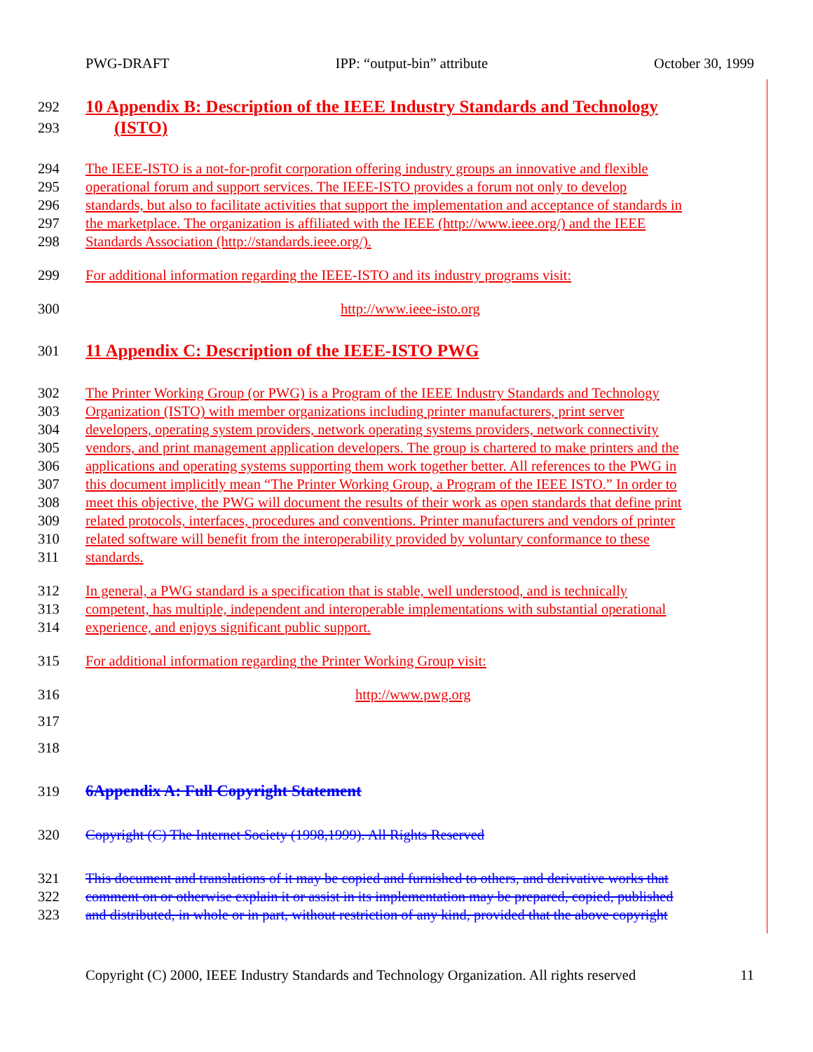PWG-DRAFT IPP: “output-bin” attribute October 30, 1999
292 10 Appendix B: Description of the IEEE Industry Standards and Technology
293 (ISTO)
294 The IEEE-ISTO is a not-for-profit corporation offering industry groups an innovative and flexible
295 operational forum and support services. The IEEE-ISTO provides a forum not only to develop
296 standards, but also to facilitate activities that support the implementation and acceptance of standards in
297 the marketplace. The organization is affiliated with the IEEE (http://www.ieee.org/) and the IEEE
298 Standards Association (http://standards.ieee.org/).
299 For additional information regarding the IEEE-ISTO and its industry programs visit:
300 http://www.ieee-isto.org
301 11 Appendix C: Description of the IEEE-ISTO PWG
302 The Printer Working Group (or PWG) is a Program of the IEEE Industry Standards and Technology
303 Organization (ISTO) with member organizations including printer manufacturers, print server
304 developers, operating system providers, network operating systems providers, network connectivity
305 vendors, and print management application developers. The group is chartered to make printers and the
306 applications and operating systems supporting them work together better. All references to the PWG in
307 this document implicitly mean “The Printer Working Group, a Program of the IEEE ISTO.” In order to
308 meet this objective, the PWG will document the results of their work as open standards that define print
309 related protocols, interfaces, procedures and conventions. Printer manufacturers and vendors of printer
310 related software will benefit from the interoperability provided by voluntary conformance to these
311 standards.
312 In general, a PWG standard is a specification that is stable, well understood, and is technically
313 competent, has multiple, independent and interoperable implementations with substantial operational
314 experience, and enjoys significant public support.
315 For additional information regarding the Printer Working Group visit:
316 http://www.pwg.org
317
318
319 6Appendix A: Full Copyright Statement
320 Copyright (C) The Internet Society (1998,1999). All Rights Reserved
321 This document and translations of it may be copied and furnished to others, and derivative works that
322 comment on or otherwise explain it or assist in its implementation may be prepared, copied, published
323 and distributed, in whole or in part, without restriction of any kind, provided that the above copyright
Copyright (C) 2000, IEEE Industry Standards and Technology Organization. All rights reserved 11